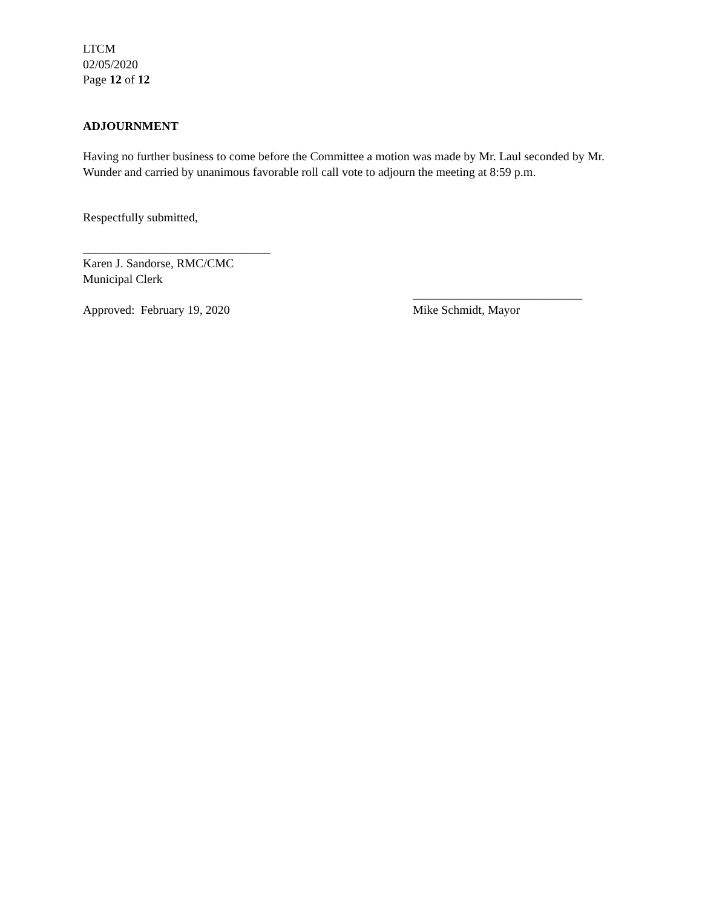LTCM
02/05/2020
Page 12 of 12
ADJOURNMENT
Having no further business to come before the Committee a motion was made by Mr. Laul seconded by Mr. Wunder and carried by unanimous favorable roll call vote to adjourn the meeting at 8:59 p.m.
Respectfully submitted,
_______________________________
Karen J. Sandorse, RMC/CMC
Municipal Clerk
Approved: February 19, 2020 ____________________________
Mike Schmidt, Mayor